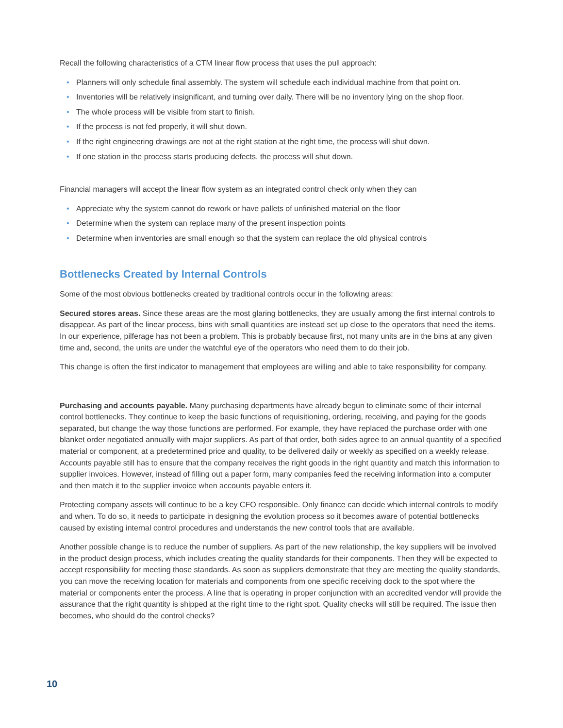Recall the following characteristics of a CTM linear flow process that uses the pull approach:
• Planners will only schedule final assembly. The system will schedule each individual machine from that point on.
• Inventories will be relatively insignificant, and turning over daily. There will be no inventory lying on the shop floor.
• The whole process will be visible from start to finish.
• If the process is not fed properly, it will shut down.
• If the right engineering drawings are not at the right station at the right time, the process will shut down.
• If one station in the process starts producing defects, the process will shut down.
Financial managers will accept the linear flow system as an integrated control check only when they can
• Appreciate why the system cannot do rework or have pallets of unfinished material on the floor
• Determine when the system can replace many of the present inspection points
• Determine when inventories are small enough so that the system can replace the old physical controls
Bottlenecks Created by Internal Controls
Some of the most obvious bottlenecks created by traditional controls occur in the following areas:
Secured stores areas. Since these areas are the most glaring bottlenecks, they are usually among the first internal controls to disappear. As part of the linear process, bins with small quantities are instead set up close to the operators that need the items. In our experience, pilferage has not been a problem. This is probably because first, not many units are in the bins at any given time and, second, the units are under the watchful eye of the operators who need them to do their job.
This change is often the first indicator to management that employees are willing and able to take responsibility for company.
Purchasing and accounts payable. Many purchasing departments have already begun to eliminate some of their internal control bottlenecks. They continue to keep the basic functions of requisitioning, ordering, receiving, and paying for the goods separated, but change the way those functions are performed. For example, they have replaced the purchase order with one blanket order negotiated annually with major suppliers. As part of that order, both sides agree to an annual quantity of a specified material or component, at a predetermined price and quality, to be delivered daily or weekly as specified on a weekly release. Accounts payable still has to ensure that the company receives the right goods in the right quantity and match this information to supplier invoices. However, instead of filling out a paper form, many companies feed the receiving information into a computer and then match it to the supplier invoice when accounts payable enters it.
Protecting company assets will continue to be a key CFO responsible. Only finance can decide which internal controls to modify and when. To do so, it needs to participate in designing the evolution process so it becomes aware of potential bottlenecks caused by existing internal control procedures and understands the new control tools that are available.
Another possible change is to reduce the number of suppliers. As part of the new relationship, the key suppliers will be involved in the product design process, which includes creating the quality standards for their components. Then they will be expected to accept responsibility for meeting those standards. As soon as suppliers demonstrate that they are meeting the quality standards, you can move the receiving location for materials and components from one specific receiving dock to the spot where the material or components enter the process. A line that is operating in proper conjunction with an accredited vendor will provide the assurance that the right quantity is shipped at the right time to the right spot. Quality checks will still be required. The issue then becomes, who should do the control checks?
10